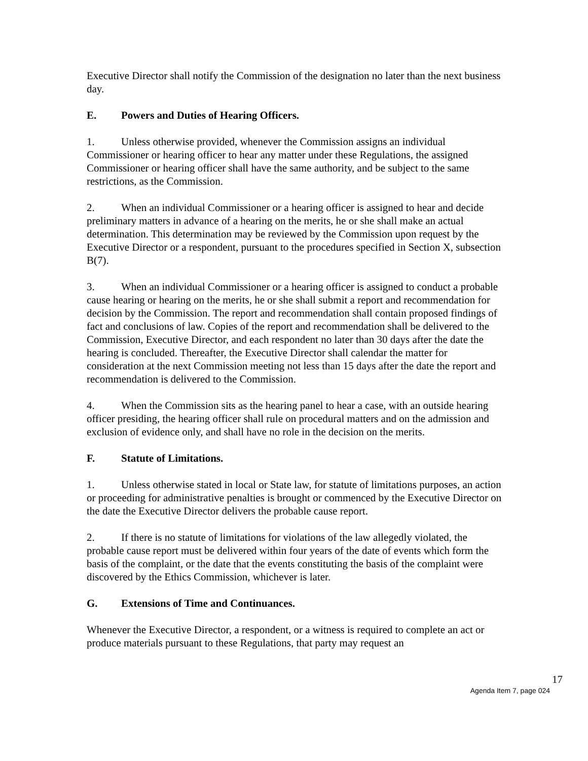Executive Director shall notify the Commission of the designation no later than the next business day.
E. Powers and Duties of Hearing Officers.
1. Unless otherwise provided, whenever the Commission assigns an individual Commissioner or hearing officer to hear any matter under these Regulations, the assigned Commissioner or hearing officer shall have the same authority, and be subject to the same restrictions, as the Commission.
2. When an individual Commissioner or a hearing officer is assigned to hear and decide preliminary matters in advance of a hearing on the merits, he or she shall make an actual determination. This determination may be reviewed by the Commission upon request by the Executive Director or a respondent, pursuant to the procedures specified in Section X, subsection B(7).
3. When an individual Commissioner or a hearing officer is assigned to conduct a probable cause hearing or hearing on the merits, he or she shall submit a report and recommendation for decision by the Commission. The report and recommendation shall contain proposed findings of fact and conclusions of law. Copies of the report and recommendation shall be delivered to the Commission, Executive Director, and each respondent no later than 30 days after the date the hearing is concluded. Thereafter, the Executive Director shall calendar the matter for consideration at the next Commission meeting not less than 15 days after the date the report and recommendation is delivered to the Commission.
4. When the Commission sits as the hearing panel to hear a case, with an outside hearing officer presiding, the hearing officer shall rule on procedural matters and on the admission and exclusion of evidence only, and shall have no role in the decision on the merits.
F. Statute of Limitations.
1. Unless otherwise stated in local or State law, for statute of limitations purposes, an action or proceeding for administrative penalties is brought or commenced by the Executive Director on the date the Executive Director delivers the probable cause report.
2. If there is no statute of limitations for violations of the law allegedly violated, the probable cause report must be delivered within four years of the date of events which form the basis of the complaint, or the date that the events constituting the basis of the complaint were discovered by the Ethics Commission, whichever is later.
G. Extensions of Time and Continuances.
Whenever the Executive Director, a respondent, or a witness is required to complete an act or produce materials pursuant to these Regulations, that party may request an
17
Agenda Item 7, page 024